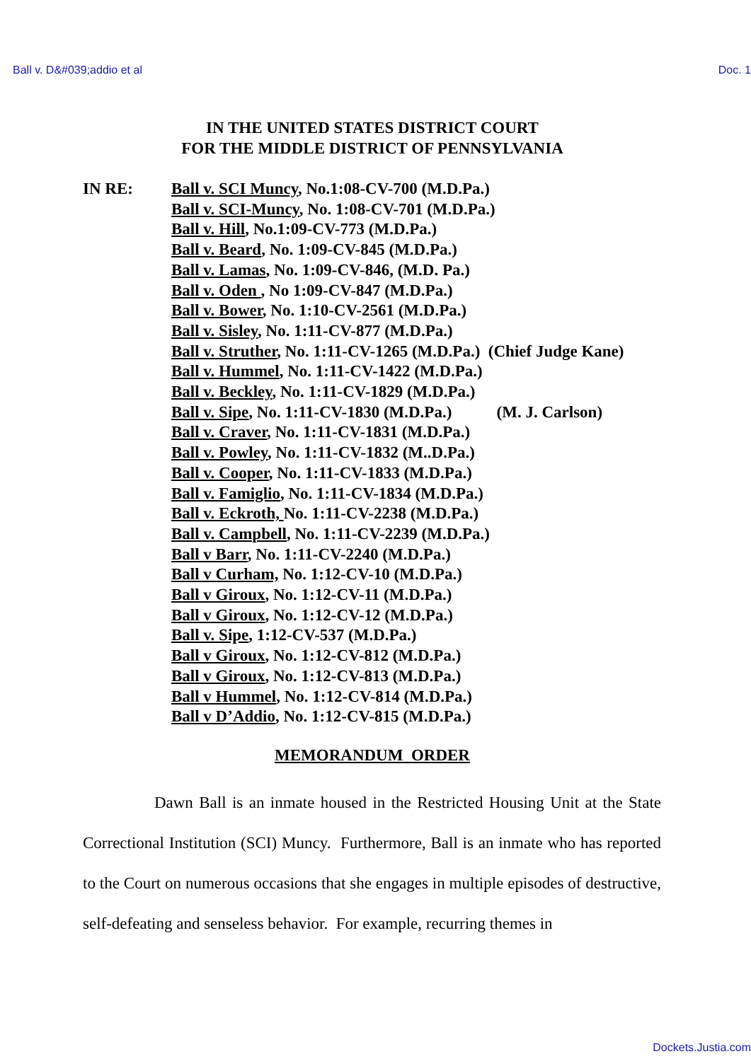Ball v. D&#039;addio et al Doc. 1
IN THE UNITED STATES DISTRICT COURT
FOR THE MIDDLE DISTRICT OF PENNSYLVANIA
IN RE: Ball v. SCI Muncy, No.1:08-CV-700 (M.D.Pa.)
Ball v. SCI-Muncy, No. 1:08-CV-701 (M.D.Pa.)
Ball v. Hill, No.1:09-CV-773 (M.D.Pa.)
Ball v. Beard, No. 1:09-CV-845 (M.D.Pa.)
Ball v. Lamas, No. 1:09-CV-846, (M.D. Pa.)
Ball v. Oden , No 1:09-CV-847 (M.D.Pa.)
Ball v. Bower, No. 1:10-CV-2561 (M.D.Pa.)
Ball v. Sisley, No. 1:11-CV-877 (M.D.Pa.)
Ball v. Struther, No. 1:11-CV-1265 (M.D.Pa.) (Chief Judge Kane)
Ball v. Hummel, No. 1:11-CV-1422 (M.D.Pa.)
Ball v. Beckley, No. 1:11-CV-1829 (M.D.Pa.)
Ball v. Sipe, No. 1:11-CV-1830 (M.D.Pa.) (M. J. Carlson)
Ball v. Craver, No. 1:11-CV-1831 (M.D.Pa.)
Ball v. Powley, No. 1:11-CV-1832 (M..D.Pa.)
Ball v. Cooper, No. 1:11-CV-1833 (M.D.Pa.)
Ball v. Famiglio, No. 1:11-CV-1834 (M.D.Pa.)
Ball v. Eckroth, No. 1:11-CV-2238 (M.D.Pa.)
Ball v. Campbell, No. 1:11-CV-2239 (M.D.Pa.)
Ball v Barr, No. 1:11-CV-2240 (M.D.Pa.)
Ball v Curham, No. 1:12-CV-10 (M.D.Pa.)
Ball v Giroux, No. 1:12-CV-11 (M.D.Pa.)
Ball v Giroux, No. 1:12-CV-12 (M.D.Pa.)
Ball v. Sipe, 1:12-CV-537 (M.D.Pa.)
Ball v Giroux, No. 1:12-CV-812 (M.D.Pa.)
Ball v Giroux, No. 1:12-CV-813 (M.D.Pa.)
Ball v Hummel, No. 1:12-CV-814 (M.D.Pa.)
Ball v D’Addio, No. 1:12-CV-815 (M.D.Pa.)
MEMORANDUM ORDER
Dawn Ball is an inmate housed in the Restricted Housing Unit at the State Correctional Institution (SCI) Muncy. Furthermore, Ball is an inmate who has reported to the Court on numerous occasions that she engages in multiple episodes of destructive, self-defeating and senseless behavior. For example, recurring themes in
Dockets.Justia.com